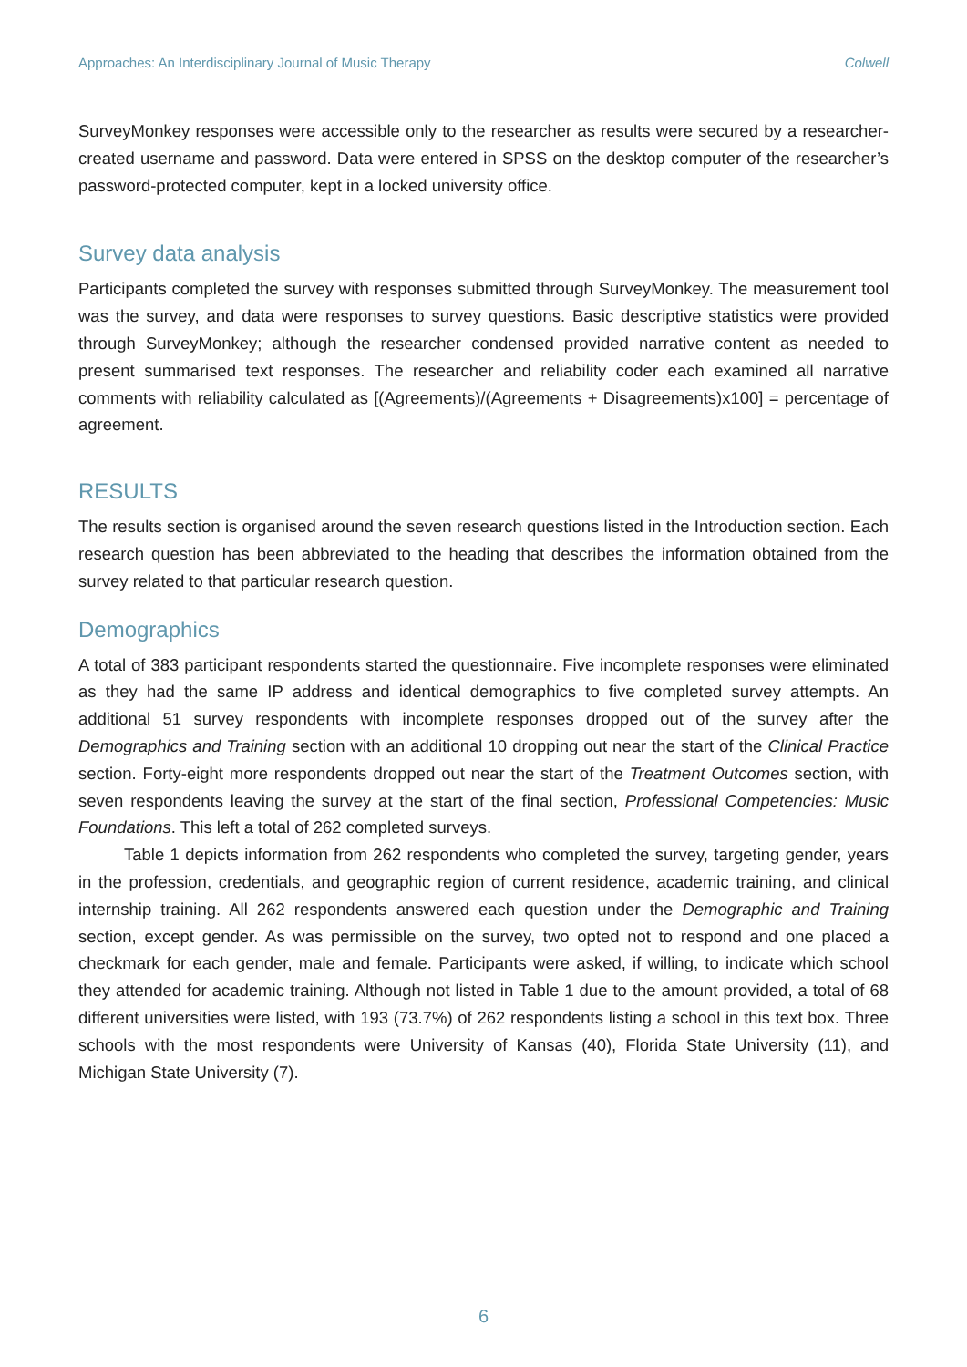Approaches: An Interdisciplinary Journal of Music Therapy Colwell
SurveyMonkey responses were accessible only to the researcher as results were secured by a researcher-created username and password. Data were entered in SPSS on the desktop computer of the researcher’s password-protected computer, kept in a locked university office.
Survey data analysis
Participants completed the survey with responses submitted through SurveyMonkey. The measurement tool was the survey, and data were responses to survey questions. Basic descriptive statistics were provided through SurveyMonkey; although the researcher condensed provided narrative content as needed to present summarised text responses. The researcher and reliability coder each examined all narrative comments with reliability calculated as [(Agreements)/(Agreements + Disagreements)x100] = percentage of agreement.
RESULTS
The results section is organised around the seven research questions listed in the Introduction section. Each research question has been abbreviated to the heading that describes the information obtained from the survey related to that particular research question.
Demographics
A total of 383 participant respondents started the questionnaire. Five incomplete responses were eliminated as they had the same IP address and identical demographics to five completed survey attempts. An additional 51 survey respondents with incomplete responses dropped out of the survey after the Demographics and Training section with an additional 10 dropping out near the start of the Clinical Practice section. Forty-eight more respondents dropped out near the start of the Treatment Outcomes section, with seven respondents leaving the survey at the start of the final section, Professional Competencies: Music Foundations. This left a total of 262 completed surveys.
Table 1 depicts information from 262 respondents who completed the survey, targeting gender, years in the profession, credentials, and geographic region of current residence, academic training, and clinical internship training. All 262 respondents answered each question under the Demographic and Training section, except gender. As was permissible on the survey, two opted not to respond and one placed a checkmark for each gender, male and female. Participants were asked, if willing, to indicate which school they attended for academic training. Although not listed in Table 1 due to the amount provided, a total of 68 different universities were listed, with 193 (73.7%) of 262 respondents listing a school in this text box. Three schools with the most respondents were University of Kansas (40), Florida State University (11), and Michigan State University (7).
6